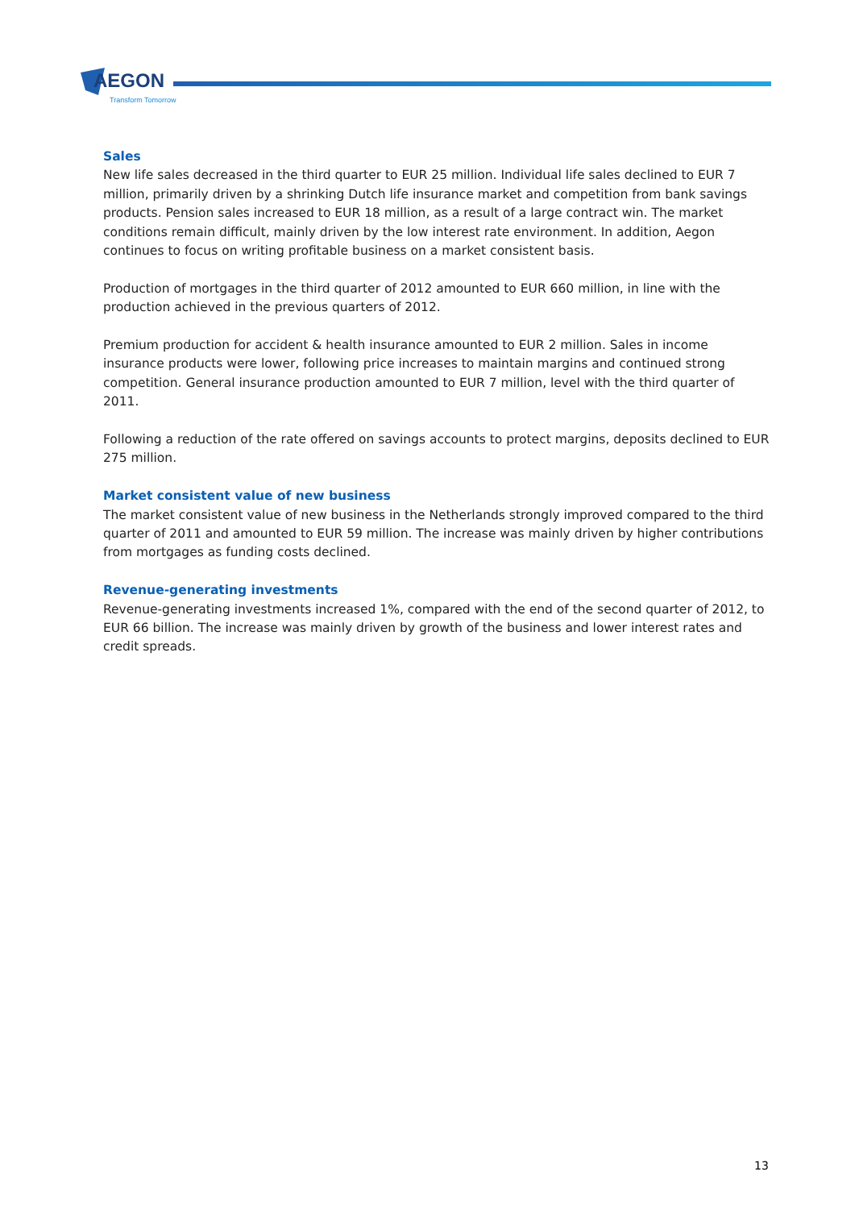AEGON
Transform Tomorrow
Sales
New life sales decreased in the third quarter to EUR 25 million. Individual life sales declined to EUR 7 million, primarily driven by a shrinking Dutch life insurance market and competition from bank savings products. Pension sales increased to EUR 18 million, as a result of a large contract win. The market conditions remain difficult, mainly driven by the low interest rate environment. In addition, Aegon continues to focus on writing profitable business on a market consistent basis.
Production of mortgages in the third quarter of 2012 amounted to EUR 660 million, in line with the production achieved in the previous quarters of 2012.
Premium production for accident & health insurance amounted to EUR 2 million. Sales in income insurance products were lower, following price increases to maintain margins and continued strong competition. General insurance production amounted to EUR 7 million, level with the third quarter of 2011.
Following a reduction of the rate offered on savings accounts to protect margins, deposits declined to EUR 275 million.
Market consistent value of new business
The market consistent value of new business in the Netherlands strongly improved compared to the third quarter of 2011 and amounted to EUR 59 million. The increase was mainly driven by higher contributions from mortgages as funding costs declined.
Revenue-generating investments
Revenue-generating investments increased 1%, compared with the end of the second quarter of 2012, to EUR 66 billion. The increase was mainly driven by growth of the business and lower interest rates and credit spreads.
13